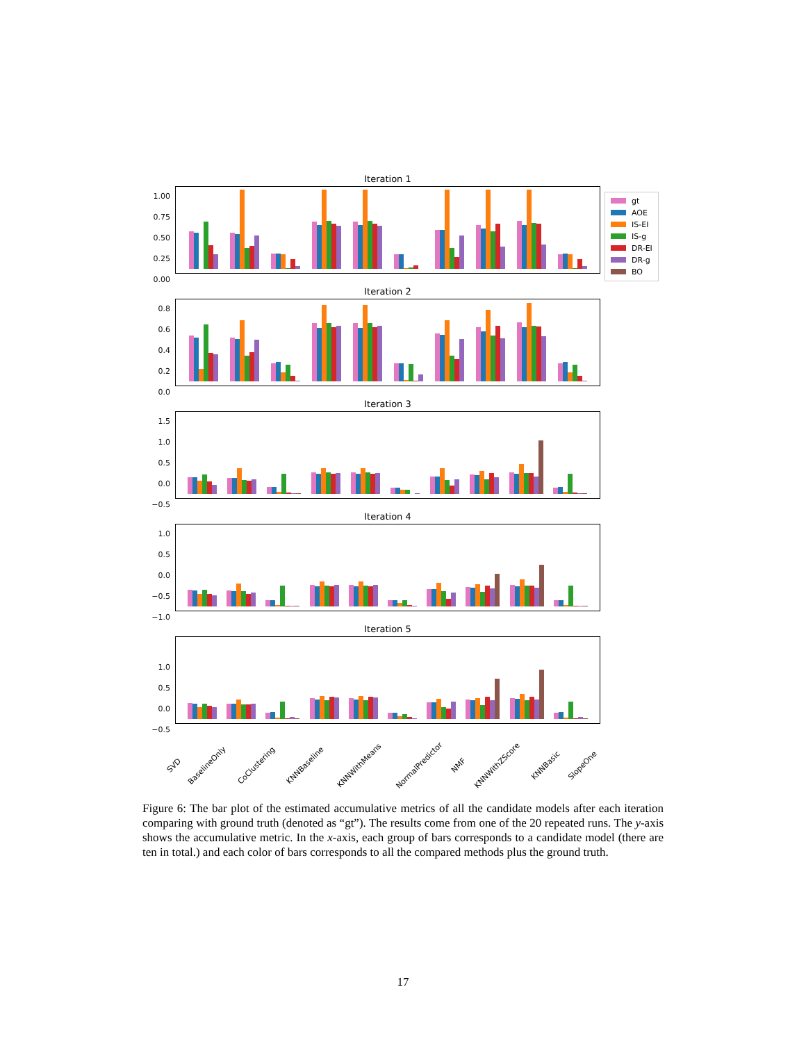Iteration 1
1.00
0.75
0.50
0.25
0.00
gt
AOE
IS-EI
IS-g
DR-EI
DR-g
BO
Iteration 2
0.8
0.6
0.4
0.2
0.0
Iteration 3
1.5
1.0
0.5
0.0
−0.5
Iteration 4
1.0
0.5
0.0
−0.5
−1.0
Iteration 5
1.0
0.5
0.0
−0.5
SVD BaselineOnly CoClustering KNNBaseline KNNWithMeans NormalPredictor NMF KNNWithZScore KNNBasic SlopeOne
Figure 6: The bar plot of the estimated accumulative metrics of all the candidate models after each iteration comparing with ground truth (denoted as “gt”). The results come from one of the 20 repeated runs. The y-axis shows the accumulative metric. In the x-axis, each group of bars corresponds to a candidate model (there are ten in total.) and each color of bars corresponds to all the compared methods plus the ground truth.
17